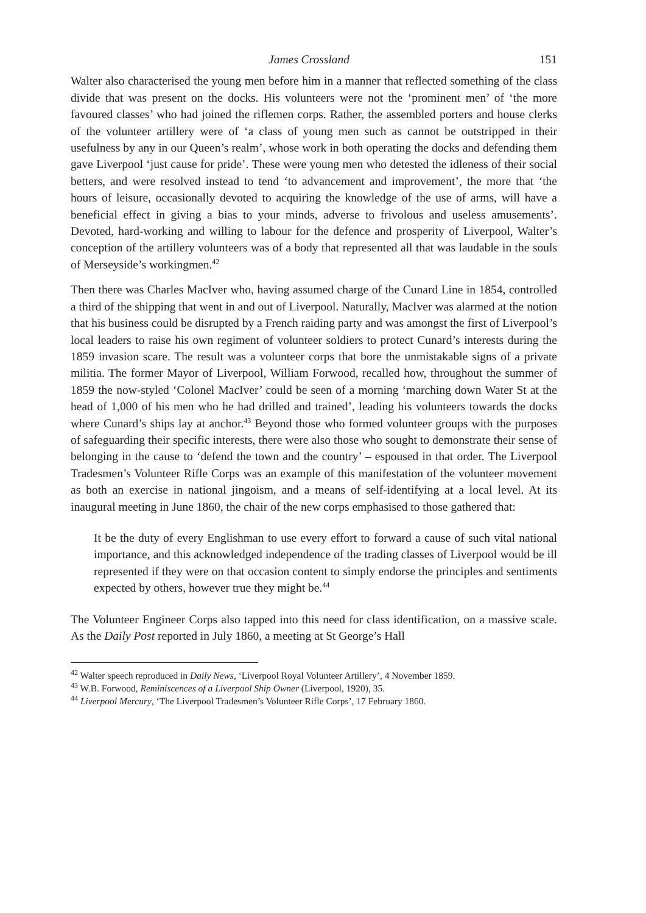James Crossland 151
Walter also characterised the young men before him in a manner that reflected something of the class divide that was present on the docks. His volunteers were not the ‘prominent men’ of ‘the more favoured classes’ who had joined the riflemen corps. Rather, the assembled porters and house clerks of the volunteer artillery were of ‘a class of young men such as cannot be outstripped in their usefulness by any in our Queen’s realm’, whose work in both operating the docks and defending them gave Liverpool ‘just cause for pride’. These were young men who detested the idleness of their social betters, and were resolved instead to tend ‘to advancement and improvement’, the more that ‘the hours of leisure, occasionally devoted to acquiring the knowledge of the use of arms, will have a beneficial effect in giving a bias to your minds, adverse to frivolous and useless amusements’. Devoted, hard-working and willing to labour for the defence and prosperity of Liverpool, Walter’s conception of the artillery volunteers was of a body that represented all that was laudable in the souls of Merseyside’s workingmen.<sup>42</sup>
Then there was Charles MacIver who, having assumed charge of the Cunard Line in 1854, controlled a third of the shipping that went in and out of Liverpool. Naturally, MacIver was alarmed at the notion that his business could be disrupted by a French raiding party and was amongst the first of Liverpool’s local leaders to raise his own regiment of volunteer soldiers to protect Cunard’s interests during the 1859 invasion scare. The result was a volunteer corps that bore the unmistakable signs of a private militia. The former Mayor of Liverpool, William Forwood, recalled how, throughout the summer of 1859 the now-styled ‘Colonel MacIver’ could be seen of a morning ‘marching down Water St at the head of 1,000 of his men who he had drilled and trained’, leading his volunteers towards the docks where Cunard’s ships lay at anchor.<sup>43</sup> Beyond those who formed volunteer groups with the purposes of safeguarding their specific interests, there were also those who sought to demonstrate their sense of belonging in the cause to ‘defend the town and the country’ – espoused in that order. The Liverpool Tradesmen’s Volunteer Rifle Corps was an example of this manifestation of the volunteer movement as both an exercise in national jingoism, and a means of self-identifying at a local level. At its inaugural meeting in June 1860, the chair of the new corps emphasised to those gathered that:
It be the duty of every Englishman to use every effort to forward a cause of such vital national importance, and this acknowledged independence of the trading classes of Liverpool would be ill represented if they were on that occasion content to simply endorse the principles and sentiments expected by others, however true they might be.<sup>44</sup>
The Volunteer Engineer Corps also tapped into this need for class identification, on a massive scale. As the Daily Post reported in July 1860, a meeting at St George’s Hall
<sup>42</sup> Walter speech reproduced in Daily News, ‘Liverpool Royal Volunteer Artillery’, 4 November 1859.
<sup>43</sup> W.B. Forwood, Reminiscences of a Liverpool Ship Owner (Liverpool, 1920), 35.
<sup>44</sup> Liverpool Mercury, ‘The Liverpool Tradesmen’s Volunteer Rifle Corps’, 17 February 1860.